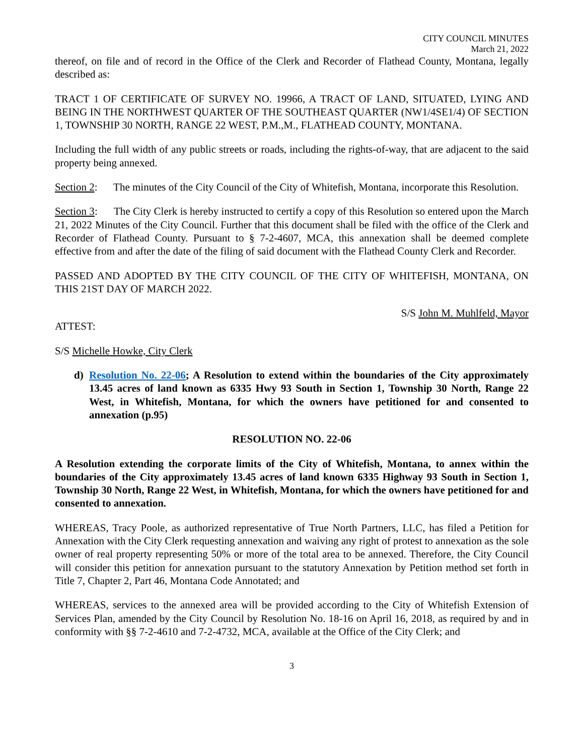CITY COUNCIL MINUTES
March 21, 2022
thereof, on file and of record in the Office of the Clerk and Recorder of Flathead County, Montana, legally described as:
TRACT 1 OF CERTIFICATE OF SURVEY NO. 19966, A TRACT OF LAND, SITUATED, LYING AND BEING IN THE NORTHWEST QUARTER OF THE SOUTHEAST QUARTER (NW1/4SE1/4) OF SECTION 1, TOWNSHIP 30 NORTH, RANGE 22 WEST, P.M.,M., FLATHEAD COUNTY, MONTANA.
Including the full width of any public streets or roads, including the rights-of-way, that are adjacent to the said property being annexed.
Section 2: The minutes of the City Council of the City of Whitefish, Montana, incorporate this Resolution.
Section 3: The City Clerk is hereby instructed to certify a copy of this Resolution so entered upon the March 21, 2022 Minutes of the City Council. Further that this document shall be filed with the office of the Clerk and Recorder of Flathead County. Pursuant to § 7-2-4607, MCA, this annexation shall be deemed complete effective from and after the date of the filing of said document with the Flathead County Clerk and Recorder.
PASSED AND ADOPTED BY THE CITY COUNCIL OF THE CITY OF WHITEFISH, MONTANA, ON THIS 21ST DAY OF MARCH 2022.
S/S John M. Muhlfeld, Mayor
ATTEST:
S/S Michelle Howke, City Clerk
d) Resolution No. 22-06; A Resolution to extend within the boundaries of the City approximately 13.45 acres of land known as 6335 Hwy 93 South in Section 1, Township 30 North, Range 22 West, in Whitefish, Montana, for which the owners have petitioned for and consented to annexation (p.95)
RESOLUTION NO. 22-06
A Resolution extending the corporate limits of the City of Whitefish, Montana, to annex within the boundaries of the City approximately 13.45 acres of land known 6335 Highway 93 South in Section 1, Township 30 North, Range 22 West, in Whitefish, Montana, for which the owners have petitioned for and consented to annexation.
WHEREAS, Tracy Poole, as authorized representative of True North Partners, LLC, has filed a Petition for Annexation with the City Clerk requesting annexation and waiving any right of protest to annexation as the sole owner of real property representing 50% or more of the total area to be annexed. Therefore, the City Council will consider this petition for annexation pursuant to the statutory Annexation by Petition method set forth in Title 7, Chapter 2, Part 46, Montana Code Annotated; and
WHEREAS, services to the annexed area will be provided according to the City of Whitefish Extension of Services Plan, amended by the City Council by Resolution No. 18-16 on April 16, 2018, as required by and in conformity with §§ 7-2-4610 and 7-2-4732, MCA, available at the Office of the City Clerk; and
3